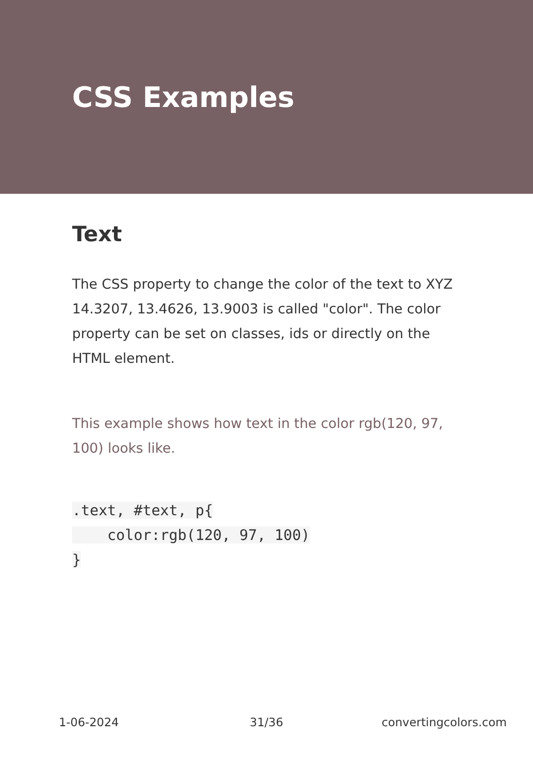CSS Examples
Text
The CSS property to change the color of the text to XYZ 14.3207, 13.4626, 13.9003 is called "color". The color property can be set on classes, ids or directly on the HTML element.
This example shows how text in the color rgb(120, 97, 100) looks like.
.text, #text, p{
    color:rgb(120, 97, 100)
}
1-06-2024 31/36 convertingcolors.com